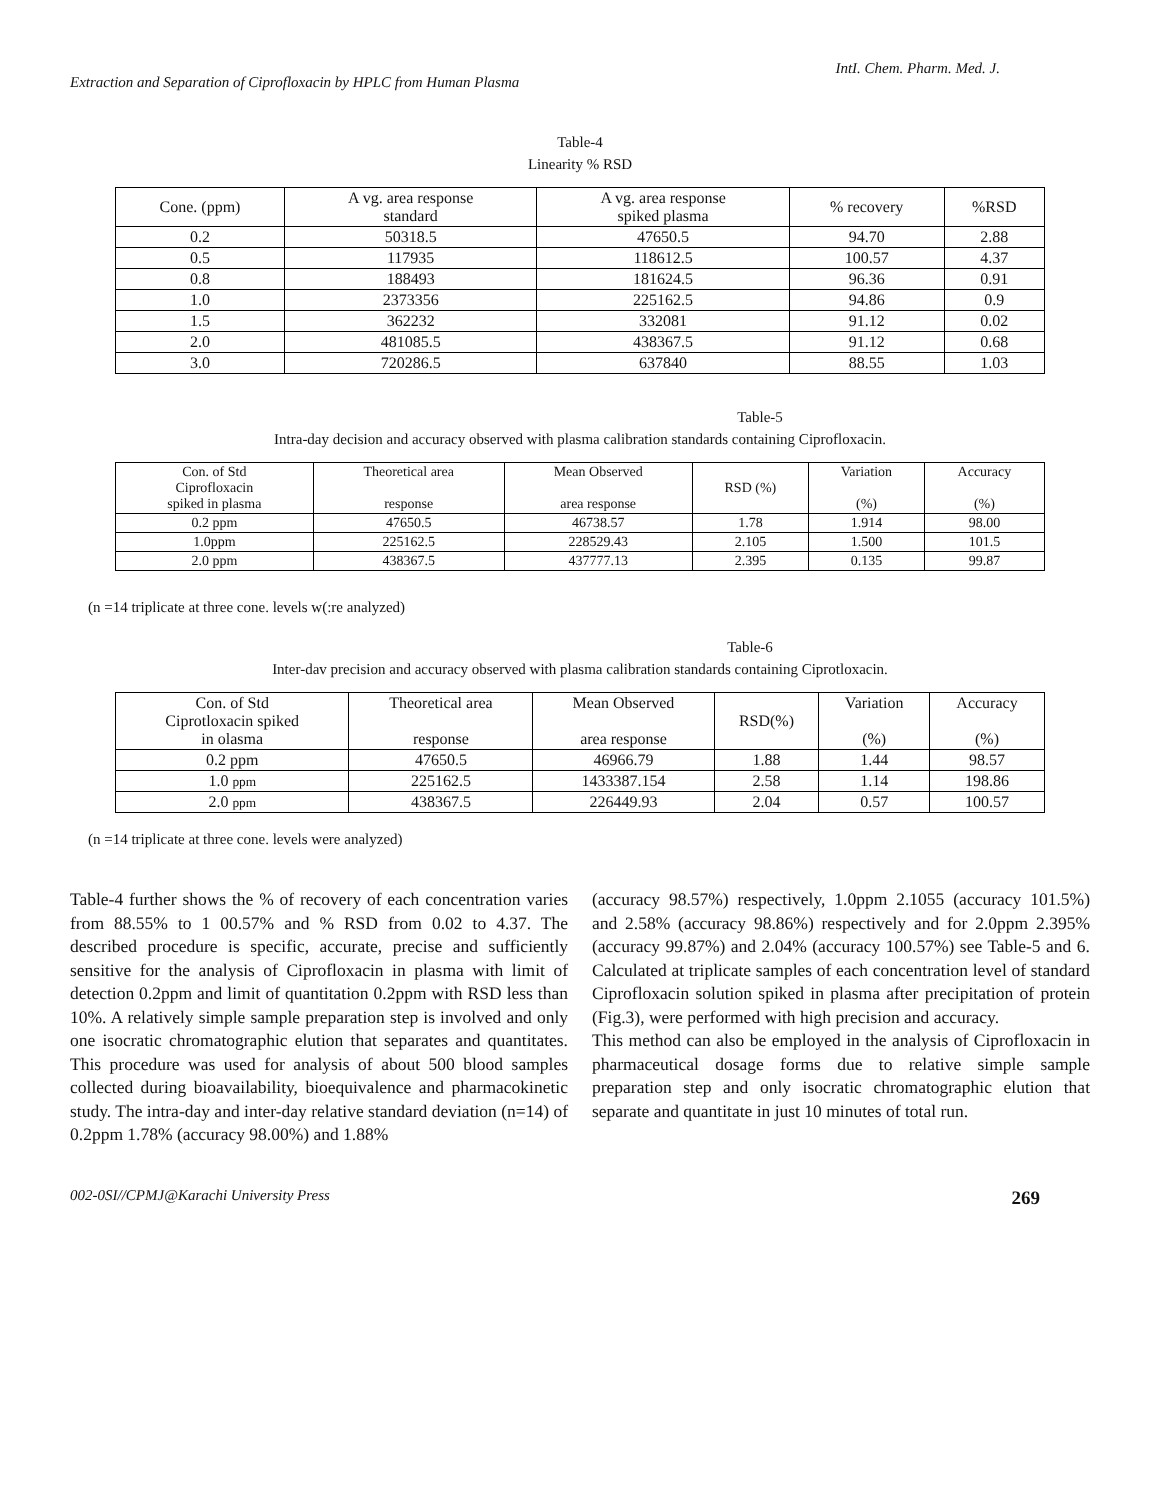Extraction and Separation of Ciprofloxacin by HPLC from Human Plasma IntI. Chem. Pharm. Med. J.
Table-4
Linearity % RSD
| Cone. (ppm) | A vg. area response standard | A vg. area response spiked plasma | % recovery | %RSD |
| --- | --- | --- | --- | --- |
| 0.2 | 50318.5 | 47650.5 | 94.70 | 2.88 |
| 0.5 | 117935 | 118612.5 | 100.57 | 4.37 |
| 0.8 | 188493 | 181624.5 | 96.36 | 0.91 |
| 1.0 | 2373356 | 225162.5 | 94.86 | 0.9 |
| 1.5 | 362232 | 332081 | 91.12 | 0.02 |
| 2.0 | 481085.5 | 438367.5 | 91.12 | 0.68 |
| 3.0 | 720286.5 | 637840 | 88.55 | 1.03 |
Table-5
Intra-day decision and accuracy observed with plasma calibration standards containing Ciprofloxacin.
| Con. of Std Ciprofloxacin spiked in plasma | Theoretical area response | Mean Observed area response | RSD (%) | Variation (%) | Accuracy (%) |
| --- | --- | --- | --- | --- | --- |
| 0.2 ppm | 47650.5 | 46738.57 | 1.78 | 1.914 | 98.00 |
| 1.0ppm | 225162.5 | 228529.43 | 2.105 | 1.500 | 101.5 |
| 2.0 ppm | 438367.5 | 437777.13 | 2.395 | 0.135 | 99.87 |
(n =14 triplicate at three cone. levels w(:re analyzed)
Table-6
Inter-dav precision and accuracy observed with plasma calibration standards containing Ciprotloxacin.
| Con. of Std Ciprotloxacin spiked in olasma | Theoretical area response | Mean Observed area response | RSD(%) | Variation (%) | Accuracy (%) |
| --- | --- | --- | --- | --- | --- |
| 0.2 ppm | 47650.5 | 46966.79 | 1.88 | 1.44 | 98.57 |
| 1.0 ppm | 225162.5 | 1433387.154 | 2.58 | 1.14 | 198.86 |
| 2.0 ppm | 438367.5 | 226449.93 | 2.04 | 0.57 | 100.57 |
(n =14 triplicate at three cone. levels were analyzed)
Table-4 further shows the % of recovery of each concentration varies from 88.55% to 1 00.57% and % RSD from 0.02 to 4.37. The described procedure is specific, accurate, precise and sufficiently sensitive for the analysis of Ciprofloxacin in plasma with limit of detection 0.2ppm and limit of quantitation 0.2ppm with RSD less than 10%. A relatively simple sample preparation step is involved and only one isocratic chromatographic elution that separates and quantitates. This procedure was used for analysis of about 500 blood samples collected during bioavailability, bioequivalence and pharmacokinetic study. The intra-day and inter-day relative standard deviation (n=14) of 0.2ppm 1.78% (accuracy 98.00%) and 1.88%
(accuracy 98.57%) respectively, 1.0ppm 2.1055 (accuracy 101.5%) and 2.58% (accuracy 98.86%) respectively and for 2.0ppm 2.395% (accuracy 99.87%) and 2.04% (accuracy 100.57%) see Table-5 and 6. Calculated at triplicate samples of each concentration level of standard Ciprofloxacin solution spiked in plasma after precipitation of protein (Fig.3), were performed with high precision and accuracy.
This method can also be employed in the analysis of Ciprofloxacin in pharmaceutical dosage forms due to relative simple sample preparation step and only isocratic chromatographic elution that separate and quantitate in just 10 minutes of total run.
002-0SI//CPMJ@Karachi University Press 269